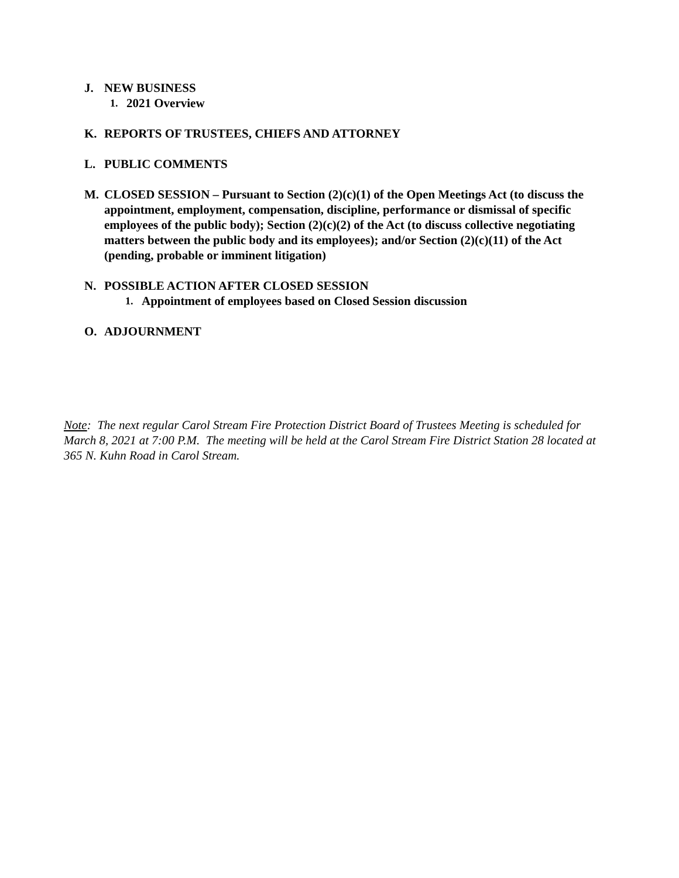J. NEW BUSINESS
1. 2021 Overview
K. REPORTS OF TRUSTEES, CHIEFS AND ATTORNEY
L. PUBLIC COMMENTS
M. CLOSED SESSION – Pursuant to Section (2)(c)(1) of the Open Meetings Act (to discuss the appointment, employment, compensation, discipline, performance or dismissal of specific employees of the public body); Section (2)(c)(2) of the Act (to discuss collective negotiating matters between the public body and its employees); and/or Section (2)(c)(11) of the Act (pending, probable or imminent litigation)
N. POSSIBLE ACTION AFTER CLOSED SESSION
1. Appointment of employees based on Closed Session discussion
O. ADJOURNMENT
Note: The next regular Carol Stream Fire Protection District Board of Trustees Meeting is scheduled for March 8, 2021 at 7:00 P.M. The meeting will be held at the Carol Stream Fire District Station 28 located at 365 N. Kuhn Road in Carol Stream.